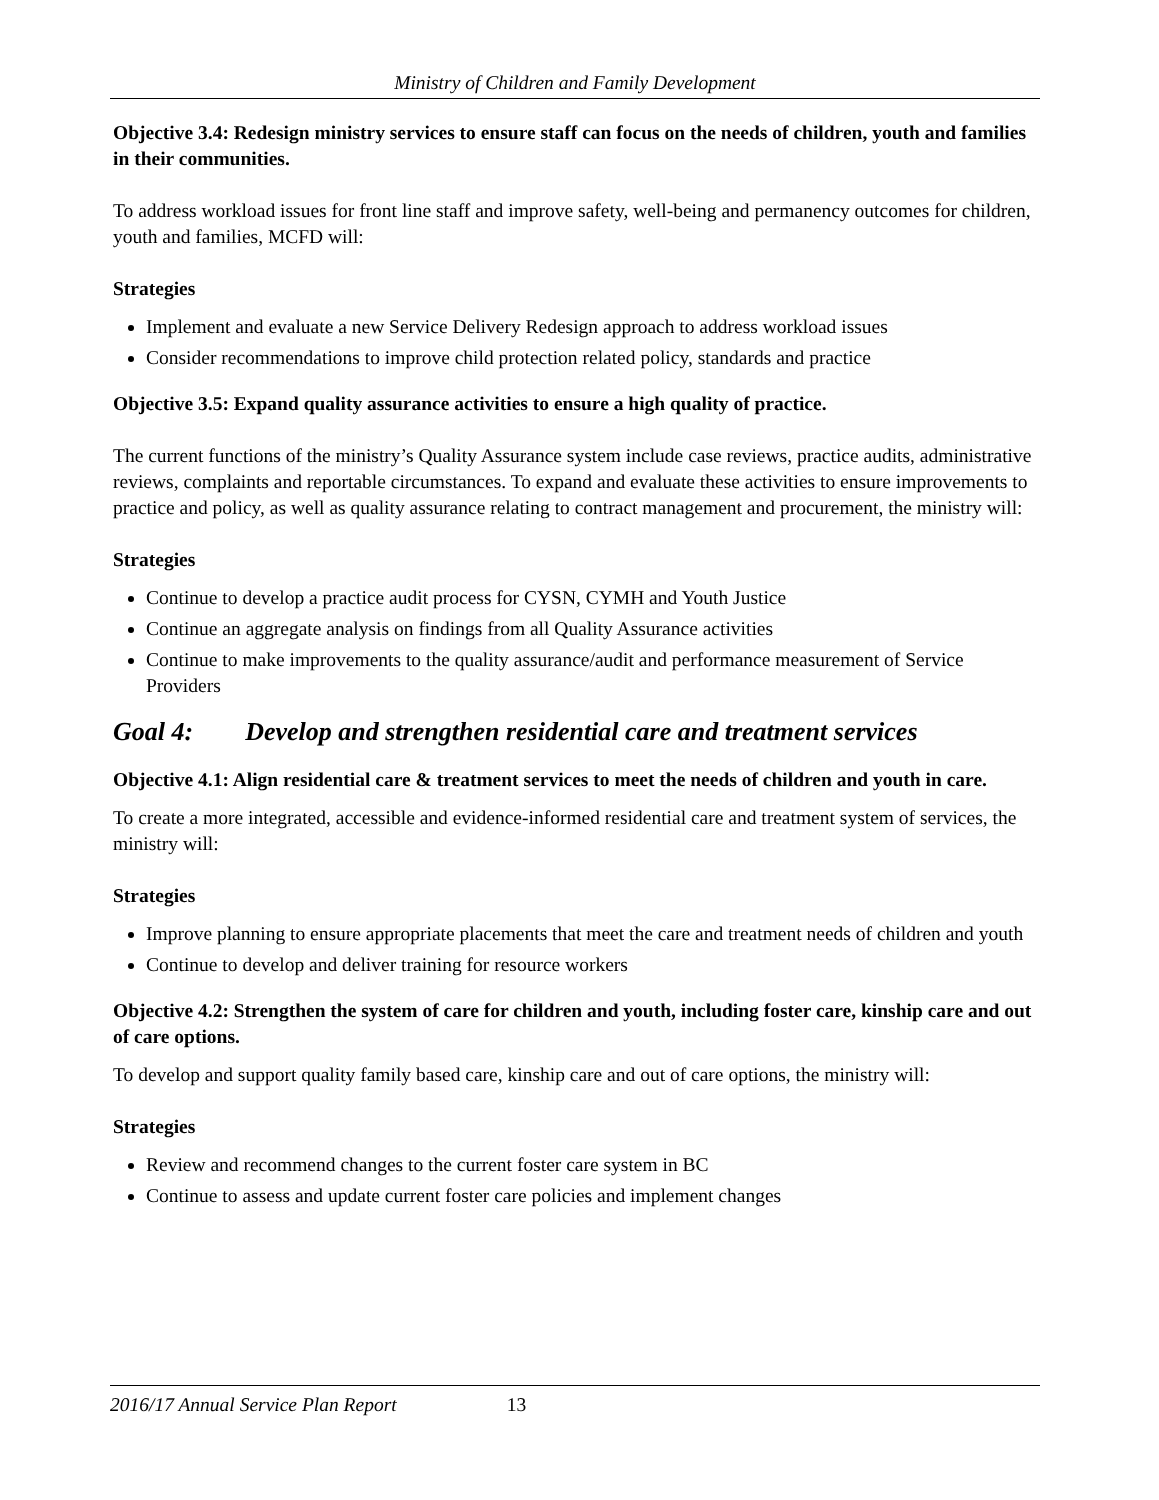Ministry of Children and Family Development
Objective 3.4: Redesign ministry services to ensure staff can focus on the needs of children, youth and families in their communities.
To address workload issues for front line staff and improve safety, well-being and permanency outcomes for children, youth and families, MCFD will:
Strategies
Implement and evaluate a new Service Delivery Redesign approach to address workload issues
Consider recommendations to improve child protection related policy, standards and practice
Objective 3.5: Expand quality assurance activities to ensure a high quality of practice.
The current functions of the ministry’s Quality Assurance system include case reviews, practice audits, administrative reviews, complaints and reportable circumstances. To expand and evaluate these activities to ensure improvements to practice and policy, as well as quality assurance relating to contract management and procurement, the ministry will:
Strategies
Continue to develop a practice audit process for CYSN, CYMH and Youth Justice
Continue an aggregate analysis on findings from all Quality Assurance activities
Continue to make improvements to the quality assurance/audit and performance measurement of Service Providers
Goal 4: Develop and strengthen residential care and treatment services
Objective 4.1: Align residential care & treatment services to meet the needs of children and youth in care.
To create a more integrated, accessible and evidence-informed residential care and treatment system of services, the ministry will:
Strategies
Improve planning to ensure appropriate placements that meet the care and treatment needs of children and youth
Continue to develop and deliver training for resource workers
Objective 4.2: Strengthen the system of care for children and youth, including foster care, kinship care and out of care options.
To develop and support quality family based care, kinship care and out of care options, the ministry will:
Strategies
Review and recommend changes to the current foster care system in BC
Continue to assess and update current foster care policies and implement changes
2016/17 Annual Service Plan Report 13